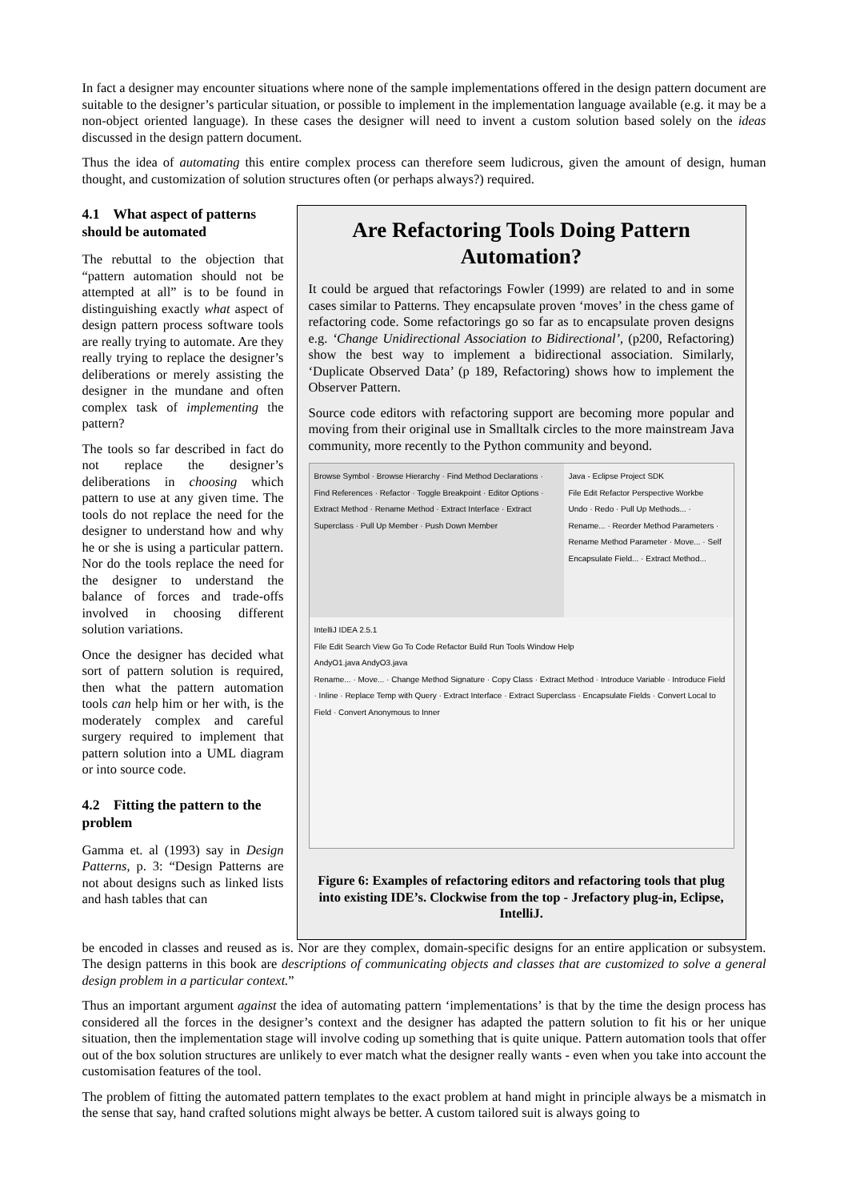In fact a designer may encounter situations where none of the sample implementations offered in the design pattern document are suitable to the designer’s particular situation, or possible to implement in the implementation language available (e.g. it may be a non-object oriented language). In these cases the designer will need to invent a custom solution based solely on the ideas discussed in the design pattern document.
Thus the idea of automating this entire complex process can therefore seem ludicrous, given the amount of design, human thought, and customization of solution structures often (or perhaps always?) required.
4.1 What aspect of patterns should be automated
The rebuttal to the objection that “pattern automation should not be attempted at all” is to be found in distinguishing exactly what aspect of design pattern process software tools are really trying to automate. Are they really trying to replace the designer’s deliberations or merely assisting the designer in the mundane and often complex task of implementing the pattern?
The tools so far described in fact do not replace the designer’s deliberations in choosing which pattern to use at any given time. The tools do not replace the need for the designer to understand how and why he or she is using a particular pattern. Nor do the tools replace the need for the designer to understand the balance of forces and trade-offs involved in choosing different solution variations.
Once the designer has decided what sort of pattern solution is required, then what the pattern automation tools can help him or her with, is the moderately complex and careful surgery required to implement that pattern solution into a UML diagram or into source code.
4.2 Fitting the pattern to the problem
Gamma et. al (1993) say in Design Patterns, p. 3: “Design Patterns are not about designs such as linked lists and hash tables that can
Are Refactoring Tools Doing Pattern Automation?
It could be argued that refactorings Fowler (1999) are related to and in some cases similar to Patterns. They encapsulate proven ‘moves’ in the chess game of refactoring code. Some refactorings go so far as to encapsulate proven designs e.g. ‘Change Unidirectional Association to Bidirectional’, (p200, Refactoring) show the best way to implement a bidirectional association. Similarly, ‘Duplicate Observed Data’ (p 189, Refactoring) shows how to implement the Observer Pattern.
Source code editors with refactoring support are becoming more popular and moving from their original use in Smalltalk circles to the more mainstream Java community, more recently to the Python community and beyond.
Browse Symbol · Browse Hierarchy · Find Method Declarations · Find References · Refactor · Toggle Breakpoint · Editor Options · Extract Method · Rename Method · Extract Interface · Extract Superclass · Pull Up Member · Push Down Member
Java - Eclipse Project SDK
File Edit Refactor Perspective Workbe
Undo · Redo · Pull Up Methods... · Rename... · Reorder Method Parameters · Rename Method Parameter · Move... · Self Encapsulate Field... · Extract Method...
IntelliJ IDEA 2.5.1
File Edit Search View Go To Code Refactor Build Run Tools Window Help
AndyO1.java AndyO3.java
Rename... · Move... · Change Method Signature · Copy Class · Extract Method · Introduce Variable · Introduce Field · Inline · Replace Temp with Query · Extract Interface · Extract Superclass · Encapsulate Fields · Convert Local to Field · Convert Anonymous to Inner
Figure 6: Examples of refactoring editors and refactoring tools that plug into existing IDE’s. Clockwise from the top - Jrefactory plug-in, Eclipse, IntelliJ.
be encoded in classes and reused as is. Nor are they complex, domain-specific designs for an entire application or subsystem. The design patterns in this book are descriptions of communicating objects and classes that are customized to solve a general design problem in a particular context.”
Thus an important argument against the idea of automating pattern ‘implementations’ is that by the time the design process has considered all the forces in the designer’s context and the designer has adapted the pattern solution to fit his or her unique situation, then the implementation stage will involve coding up something that is quite unique. Pattern automation tools that offer out of the box solution structures are unlikely to ever match what the designer really wants - even when you take into account the customisation features of the tool.
The problem of fitting the automated pattern templates to the exact problem at hand might in principle always be a mismatch in the sense that say, hand crafted solutions might always be better. A custom tailored suit is always going to